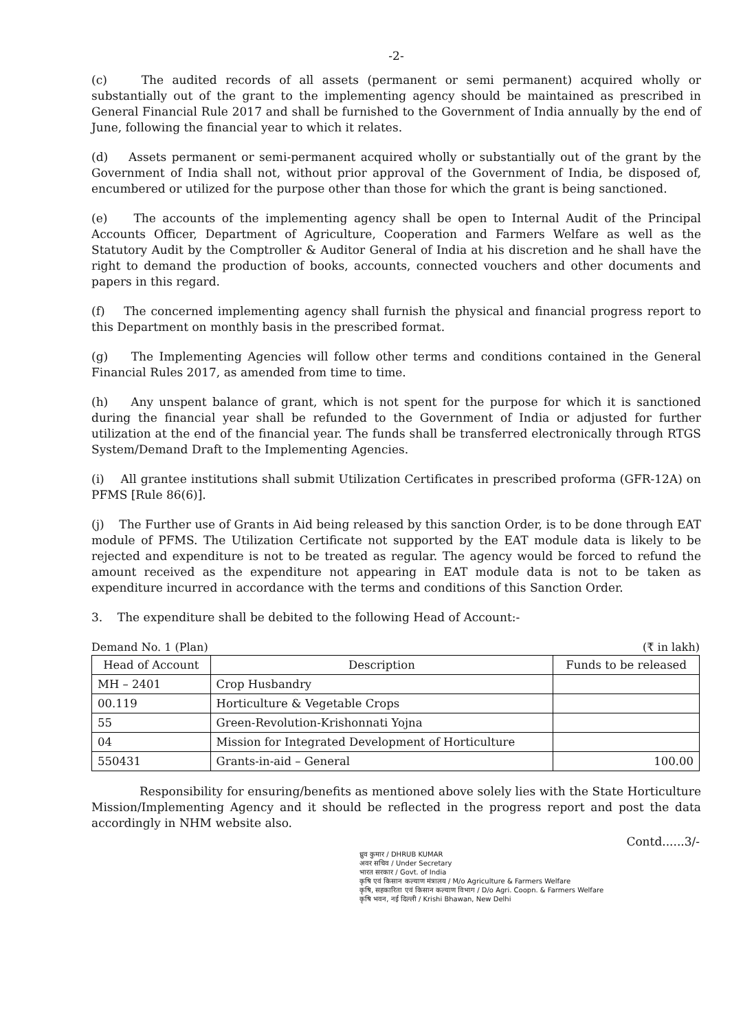-2-
(c) The audited records of all assets (permanent or semi permanent) acquired wholly or substantially out of the grant to the implementing agency should be maintained as prescribed in General Financial Rule 2017 and shall be furnished to the Government of India annually by the end of June, following the financial year to which it relates.
(d) Assets permanent or semi-permanent acquired wholly or substantially out of the grant by the Government of India shall not, without prior approval of the Government of India, be disposed of, encumbered or utilized for the purpose other than those for which the grant is being sanctioned.
(e) The accounts of the implementing agency shall be open to Internal Audit of the Principal Accounts Officer, Department of Agriculture, Cooperation and Farmers Welfare as well as the Statutory Audit by the Comptroller & Auditor General of India at his discretion and he shall have the right to demand the production of books, accounts, connected vouchers and other documents and papers in this regard.
(f) The concerned implementing agency shall furnish the physical and financial progress report to this Department on monthly basis in the prescribed format.
(g) The Implementing Agencies will follow other terms and conditions contained in the General Financial Rules 2017, as amended from time to time.
(h) Any unspent balance of grant, which is not spent for the purpose for which it is sanctioned during the financial year shall be refunded to the Government of India or adjusted for further utilization at the end of the financial year. The funds shall be transferred electronically through RTGS System/Demand Draft to the Implementing Agencies.
(i) All grantee institutions shall submit Utilization Certificates in prescribed proforma (GFR-12A) on PFMS [Rule 86(6)].
(j) The Further use of Grants in Aid being released by this sanction Order, is to be done through EAT module of PFMS. The Utilization Certificate not supported by the EAT module data is likely to be rejected and expenditure is not to be treated as regular. The agency would be forced to refund the amount received as the expenditure not appearing in EAT module data is not to be taken as expenditure incurred in accordance with the terms and conditions of this Sanction Order.
3. The expenditure shall be debited to the following Head of Account:-
Demand No. 1 (Plan) (₹ in lakh)
| Head of Account | Description | Funds to be released |
| --- | --- | --- |
| MH – 2401 | Crop Husbandry | |
| 00.119 | Horticulture & Vegetable Crops | |
| 55 | Green-Revolution-Krishonnati Yojna | |
| 04 | Mission for Integrated Development of Horticulture | |
| 550431 | Grants-in-aid – General | 100.00 |
Responsibility for ensuring/benefits as mentioned above solely lies with the State Horticulture Mission/Implementing Agency and it should be reflected in the progress report and post the data accordingly in NHM website also.
Contd......3/-
ध्रुव कुमार / DHRUB KUMAR
अवर सचिव / Under Secretary
भारत सरकार / Govt. of India
कृषि एवं किसान कल्याण मंत्रालय / M/o Agriculture & Farmers Welfare
कृषि, सहकारिता एवं किसान कल्याण विभाग / D/o Agri. Coopn. & Farmers Welfare
कृषि भवन, नई दिल्ली / Krishi Bhawan, New Delhi